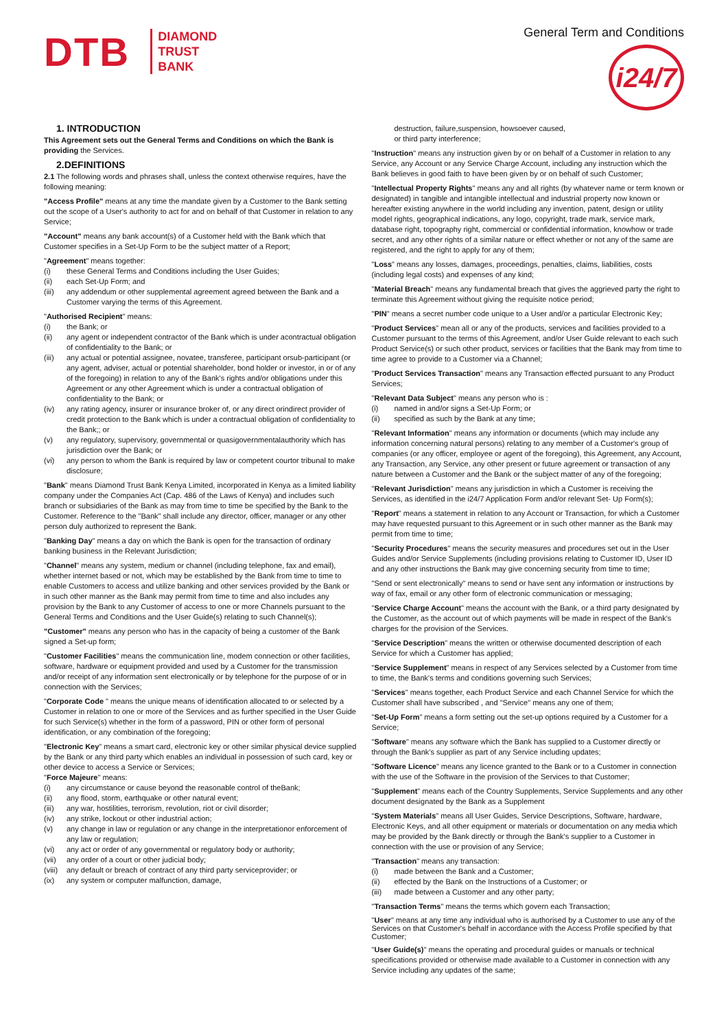DTB
DIAMOND
TRUST
BANK
General Term and Conditions
i24/7
1. INTRODUCTION
This Agreement sets out the General Terms and Conditions on which the Bank is providing the Services.
2.DEFINITIONS
2.1 The following words and phrases shall, unless the context otherwise requires, have the following meaning:
"Access Profile" means at any time the mandate given by a Customer to the Bank setting out the scope of a User's authority to act for and on behalf of that Customer in relation to any Service;
"Account" means any bank account(s) of a Customer held with the Bank which that Customer specifies in a Set-Up Form to be the subject matter of a Report;
"Agreement" means together:
(i) these General Terms and Conditions including the User Guides;
(ii) each Set-Up Form; and
(iii) any addendum or other supplemental agreement agreed between the Bank and a Customer varying the terms of this Agreement.
"Authorised Recipient" means:
(i) the Bank; or
(ii) any agent or independent contractor of the Bank which is under acontractual obligation of confidentiality to the Bank; or
(iii) any actual or potential assignee, novatee, transferee, participant orsub-participant (or any agent, adviser, actual or potential shareholder, bond holder or investor, in or of any of the foregoing) in relation to any of the Bank's rights and/or obligations under this Agreement or any other Agreement which is under a contractual obligation of confidentiality to the Bank; or
(iv) any rating agency, insurer or insurance broker of, or any direct orindirect provider of credit protection to the Bank which is under a contractual obligation of confidentiality to the Bank;; or
(v) any regulatory, supervisory, governmental or quasigovernmentalauthority which has jurisdiction over the Bank; or
(vi) any person to whom the Bank is required by law or competent courtor tribunal to make disclosure;
"Bank" means Diamond Trust Bank Kenya Limited, incorporated in Kenya as a limited liability company under the Companies Act (Cap. 486 of the Laws of Kenya) and includes such branch or subsidiaries of the Bank as may from time to time be specified by the Bank to the Customer. Reference to the "Bank" shall include any director, officer, manager or any other person duly authorized to represent the Bank.
"Banking Day" means a day on which the Bank is open for the transaction of ordinary banking business in the Relevant Jurisdiction;
"Channel" means any system, medium or channel (including telephone, fax and email), whether internet based or not, which may be established by the Bank from time to time to enable Customers to access and utilize banking and other services provided by the Bank or in such other manner as the Bank may permit from time to time and also includes any provision by the Bank to any Customer of access to one or more Channels pursuant to the General Terms and Conditions and the User Guide(s) relating to such Channel(s);
"Customer" means any person who has in the capacity of being a customer of the Bank signed a Set-up form;
"Customer Facilities" means the communication line, modem connection or other facilities, software, hardware or equipment provided and used by a Customer for the transmission and/or receipt of any information sent electronically or by telephone for the purpose of or in connection with the Services;
"Corporate Code " means the unique means of identification allocated to or selected by a Customer in relation to one or more of the Services and as further specified in the User Guide for such Service(s) whether in the form of a password, PIN or other form of personal identification, or any combination of the foregoing;
"Electronic Key" means a smart card, electronic key or other similar physical device supplied by the Bank or any third party which enables an individual in possession of such card, key or other device to access a Service or Services;
"Force Majeure" means:
(i) any circumstance or cause beyond the reasonable control of theBank;
(ii) any flood, storm, earthquake or other natural event;
(iii) any war, hostilities, terrorism, revolution, riot or civil disorder;
(iv) any strike, lockout or other industrial action;
(v) any change in law or regulation or any change in the interpretationor enforcement of any law or regulation;
(vi) any act or order of any governmental or regulatory body or authority;
(vii) any order of a court or other judicial body;
(viii) any default or breach of contract of any third party serviceprovider; or
(ix) any system or computer malfunction, damage,
destruction, failure,suspension, howsoever caused,
or third party interference;
"Instruction" means any instruction given by or on behalf of a Customer in relation to any Service, any Account or any Service Charge Account, including any instruction which the Bank believes in good faith to have been given by or on behalf of such Customer;
"Intellectual Property Rights" means any and all rights (by whatever name or term known or designated) in tangible and intangible intellectual and industrial property now known or hereafter existing anywhere in the world including any invention, patent, design or utility model rights, geographical indications, any logo, copyright, trade mark, service mark, database right, topography right, commercial or confidential information, knowhow or trade secret, and any other rights of a similar nature or effect whether or not any of the same are registered, and the right to apply for any of them;
"Loss" means any losses, damages, proceedings, penalties, claims, liabilities, costs (including legal costs) and expenses of any kind;
"Material Breach" means any fundamental breach that gives the aggrieved party the right to terminate this Agreement without giving the requisite notice period;
"PIN" means a secret number code unique to a User and/or a particular Electronic Key;
"Product Services" mean all or any of the products, services and facilities provided to a Customer pursuant to the terms of this Agreement, and/or User Guide relevant to each such Product Service(s) or such other product, services or facilities that the Bank may from time to time agree to provide to a Customer via a Channel;
"Product Services Transaction" means any Transaction effected pursuant to any Product Services;
"Relevant Data Subject" means any person who is :
(i) named in and/or signs a Set-Up Form; or
(ii) specified as such by the Bank at any time;
"Relevant Information" means any information or documents (which may include any information concerning natural persons) relating to any member of a Customer's group of companies (or any officer, employee or agent of the foregoing), this Agreement, any Account, any Transaction, any Service, any other present or future agreement or transaction of any nature between a Customer and the Bank or the subject matter of any of the foregoing;
"Relevant Jurisdiction" means any jurisdiction in which a Customer is receiving the Services, as identified in the i24/7 Application Form and/or relevant Set- Up Form(s);
"Report" means a statement in relation to any Account or Transaction, for which a Customer may have requested pursuant to this Agreement or in such other manner as the Bank may permit from time to time;
"Security Procedures" means the security measures and procedures set out in the User Guides and/or Service Supplements (including provisions relating to Customer ID, User ID and any other instructions the Bank may give concerning security from time to time;
"Send or sent electronically" means to send or have sent any information or instructions by way of fax, email or any other form of electronic communication or messaging;
"Service Charge Account" means the account with the Bank, or a third party designated by the Customer, as the account out of which payments will be made in respect of the Bank's charges for the provision of the Services.
"Service Description" means the written or otherwise documented description of each Service for which a Customer has applied;
"Service Supplement" means in respect of any Services selected by a Customer from time to time, the Bank's terms and conditions governing such Services;
"Services" means together, each Product Service and each Channel Service for which the Customer shall have subscribed , and "Service" means any one of them;
"Set-Up Form" means a form setting out the set-up options required by a Customer for a Service;
"Software" means any software which the Bank has supplied to a Customer directly or through the Bank's supplier as part of any Service including updates;
"Software Licence" means any licence granted to the Bank or to a Customer in connection with the use of the Software in the provision of the Services to that Customer;
"Supplement" means each of the Country Supplements, Service Supplements and any other document designated by the Bank as a Supplement
"System Materials" means all User Guides, Service Descriptions, Software, hardware, Electronic Keys, and all other equipment or materials or documentation on any media which may be provided by the Bank directly or through the Bank's supplier to a Customer in connection with the use or provision of any Service;
"Transaction" means any transaction:
(i) made between the Bank and a Customer;
(ii) effected by the Bank on the Instructions of a Customer; or
(iii) made between a Customer and any other party;
"Transaction Terms" means the terms which govern each Transaction;
"User" means at any time any individual who is authorised by a Customer to use any of the Services on that Customer's behalf in accordance with the Access Profile specified by that Customer;
"User Guide(s)" means the operating and procedural guides or manuals or technical specifications provided or otherwise made available to a Customer in connection with any Service including any updates of the same;